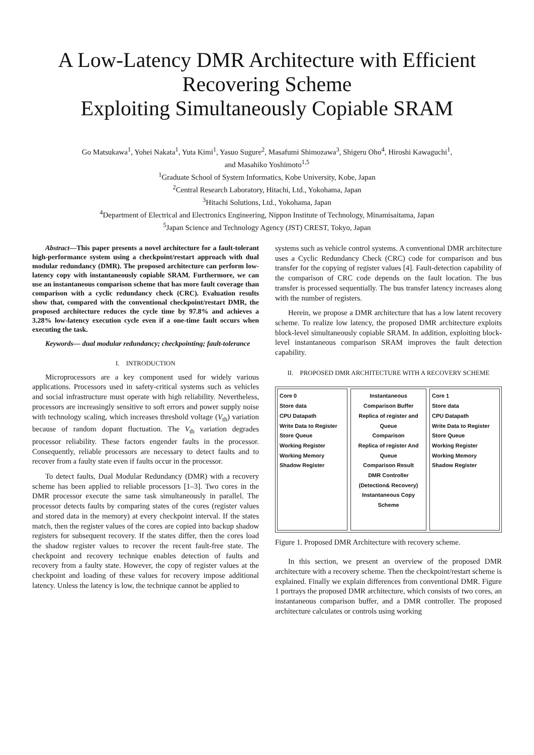A Low-Latency DMR Architecture with Efficient Recovering Scheme
Exploiting Simultaneously Copiable SRAM
Go Matsukawa<sup>1</sup>, Yohei Nakata<sup>1</sup>, Yuta Kimi<sup>1</sup>, Yasuo Sugure<sup>2</sup>, Masafumi Shimozawa<sup>3</sup>, Shigeru Oho<sup>4</sup>, Hiroshi Kawaguchi<sup>1</sup>,
and Masahiko Yoshimoto<sup>1,5</sup>
<sup>1</sup> Graduate School of System Informatics, Kobe University, Kobe, Japan
<sup>2</sup> Central Research Laboratory, Hitachi, Ltd., Yokohama, Japan
<sup>3</sup> Hitachi Solutions, Ltd., Yokohama, Japan
<sup>4</sup> Department of Electrical and Electronics Engineering, Nippon Institute of Technology, Minamisaitama, Japan
<sup>5</sup> Japan Science and Technology Agency (JST) CREST, Tokyo, Japan
Abstract—This paper presents a novel architecture for a fault-tolerant high-performance system using a checkpoint/restart approach with dual modular redundancy (DMR). The proposed architecture can perform low-latency copy with instantaneously copiable SRAM. Furthermore, we can use an instantaneous comparison scheme that has more fault coverage than comparison with a cyclic redundancy check (CRC). Evaluation results show that, compared with the conventional checkpoint/restart DMR, the proposed architecture reduces the cycle time by 97.8% and achieves a 3.28% low-latency execution cycle even if a one-time fault occurs when executing the task.
Keywords— dual modular redundancy; checkpointing; fault-tolerance
I. INTRODUCTION
Microprocessors are a key component used for widely various applications. Processors used in safety-critical systems such as vehicles and social infrastructure must operate with high reliability. Nevertheless, processors are increasingly sensitive to soft errors and power supply noise with technology scaling, which increases threshold voltage (V<sub>th</sub>) variation because of random dopant fluctuation. The V<sub>th</sub> variation degrades processor reliability. These factors engender faults in the processor. Consequently, reliable processors are necessary to detect faults and to recover from a faulty state even if faults occur in the processor.
To detect faults, Dual Modular Redundancy (DMR) with a recovery scheme has been applied to reliable processors [1–3]. Two cores in the DMR processor execute the same task simultaneously in parallel. The processor detects faults by comparing states of the cores (register values and stored data in the memory) at every checkpoint interval. If the states match, then the register values of the cores are copied into backup shadow registers for subsequent recovery. If the states differ, then the cores load the shadow register values to recover the recent fault-free state. The checkpoint and recovery technique enables detection of faults and recovery from a faulty state. However, the copy of register values at the checkpoint and loading of these values for recovery impose additional latency. Unless the latency is low, the technique cannot be applied to
systems such as vehicle control systems. A conventional DMR architecture uses a Cyclic Redundancy Check (CRC) code for comparison and bus transfer for the copying of register values [4]. Fault-detection capability of the comparison of CRC code depends on the fault location. The bus transfer is processed sequentially. The bus transfer latency increases along with the number of registers.
Herein, we propose a DMR architecture that has a low latent recovery scheme. To realize low latency, the proposed DMR architecture exploits block-level simultaneously copiable SRAM. In addition, exploiting block-level instantaneous comparison SRAM improves the fault detection capability.
II. PROPOSED DMR ARCHITECTURE WITH A RECOVERY SCHEME
Core 0
Store data
CPU Datapath
Write Data to Register
Store Queue
Working Register
Working Memory
Shadow Register
Instantaneous Comparison Buffer
Replica of register and Queue
Comparison
Replica of register And Queue
Comparison Result
DMR Controller (Detection& Recovery)
Instantaneous Copy Scheme
Core 1
Store data
CPU Datapath
Write Data to Register
Store Queue
Working Register
Working Memory
Shadow Register
Figure 1. Proposed DMR Architecture with recovery scheme.
In this section, we present an overview of the proposed DMR architecture with a recovery scheme. Then the checkpoint/restart scheme is explained. Finally we explain differences from conventional DMR. Figure 1 portrays the proposed DMR architecture, which consists of two cores, an instantaneous comparison buffer, and a DMR controller. The proposed architecture calculates or controls using working